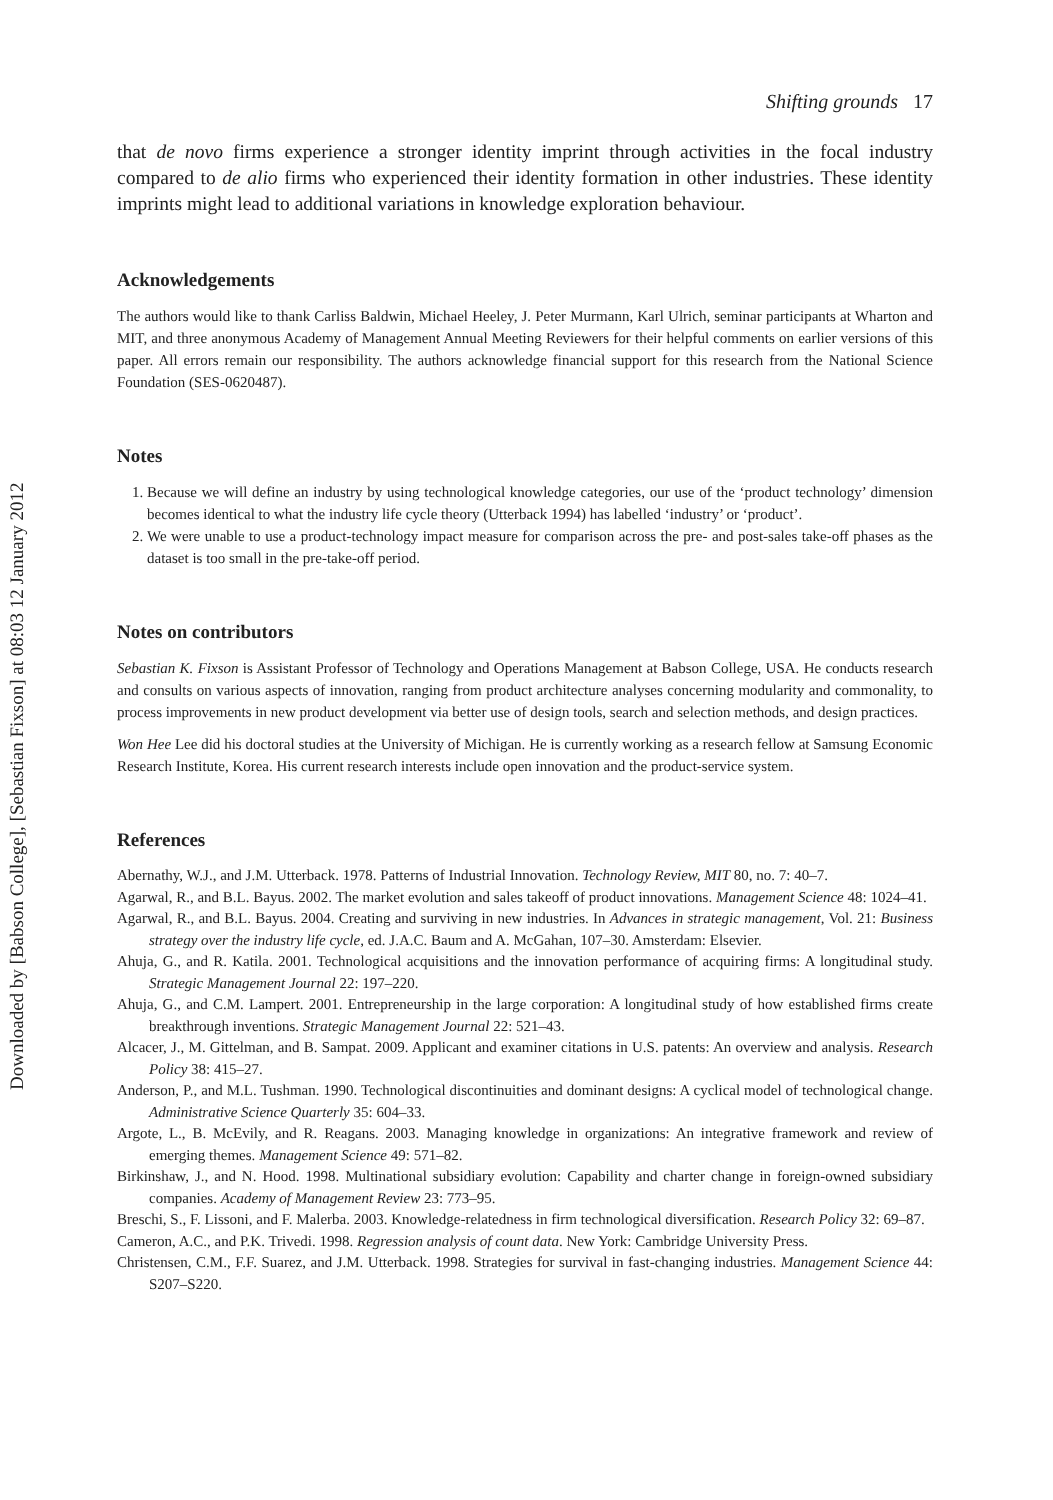Downloaded by [Babson College], [Sebastian Fixson] at 08:03 12 January 2012
Shifting grounds 17
that de novo firms experience a stronger identity imprint through activities in the focal industry compared to de alio firms who experienced their identity formation in other industries. These identity imprints might lead to additional variations in knowledge exploration behaviour.
Acknowledgements
The authors would like to thank Carliss Baldwin, Michael Heeley, J. Peter Murmann, Karl Ulrich, seminar participants at Wharton and MIT, and three anonymous Academy of Management Annual Meeting Reviewers for their helpful comments on earlier versions of this paper. All errors remain our responsibility. The authors acknowledge financial support for this research from the National Science Foundation (SES-0620487).
Notes
1. Because we will define an industry by using technological knowledge categories, our use of the ‘product technology’ dimension becomes identical to what the industry life cycle theory (Utterback 1994) has labelled ‘industry’ or ‘product’.
2. We were unable to use a product-technology impact measure for comparison across the pre- and post-sales take-off phases as the dataset is too small in the pre-take-off period.
Notes on contributors
Sebastian K. Fixson is Assistant Professor of Technology and Operations Management at Babson College, USA. He conducts research and consults on various aspects of innovation, ranging from product architecture analyses concerning modularity and commonality, to process improvements in new product development via better use of design tools, search and selection methods, and design practices.
Won Hee Lee did his doctoral studies at the University of Michigan. He is currently working as a research fellow at Samsung Economic Research Institute, Korea. His current research interests include open innovation and the product-service system.
References
Abernathy, W.J., and J.M. Utterback. 1978. Patterns of Industrial Innovation. Technology Review, MIT 80, no. 7: 40–7.
Agarwal, R., and B.L. Bayus. 2002. The market evolution and sales takeoff of product innovations. Management Science 48: 1024–41.
Agarwal, R., and B.L. Bayus. 2004. Creating and surviving in new industries. In Advances in strategic management, Vol. 21: Business strategy over the industry life cycle, ed. J.A.C. Baum and A. McGahan, 107–30. Amsterdam: Elsevier.
Ahuja, G., and R. Katila. 2001. Technological acquisitions and the innovation performance of acquiring firms: A longitudinal study. Strategic Management Journal 22: 197–220.
Ahuja, G., and C.M. Lampert. 2001. Entrepreneurship in the large corporation: A longitudinal study of how established firms create breakthrough inventions. Strategic Management Journal 22: 521–43.
Alcacer, J., M. Gittelman, and B. Sampat. 2009. Applicant and examiner citations in U.S. patents: An overview and analysis. Research Policy 38: 415–27.
Anderson, P., and M.L. Tushman. 1990. Technological discontinuities and dominant designs: A cyclical model of technological change. Administrative Science Quarterly 35: 604–33.
Argote, L., B. McEvily, and R. Reagans. 2003. Managing knowledge in organizations: An integrative framework and review of emerging themes. Management Science 49: 571–82.
Birkinshaw, J., and N. Hood. 1998. Multinational subsidiary evolution: Capability and charter change in foreign-owned subsidiary companies. Academy of Management Review 23: 773–95.
Breschi, S., F. Lissoni, and F. Malerba. 2003. Knowledge-relatedness in firm technological diversification. Research Policy 32: 69–87.
Cameron, A.C., and P.K. Trivedi. 1998. Regression analysis of count data. New York: Cambridge University Press.
Christensen, C.M., F.F. Suarez, and J.M. Utterback. 1998. Strategies for survival in fast-changing industries. Management Science 44: S207–S220.